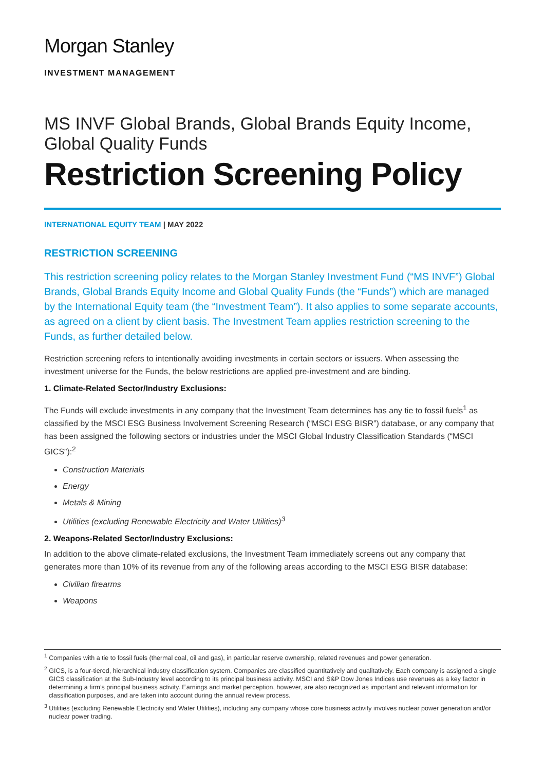Morgan Stanley
INVESTMENT MANAGEMENT
MS INVF Global Brands, Global Brands Equity Income,
Global Quality Funds
Restriction Screening Policy
INTERNATIONAL EQUITY TEAM | MAY 2022
RESTRICTION SCREENING
This restriction screening policy relates to the Morgan Stanley Investment Fund (“MS INVF”) Global Brands, Global Brands Equity Income and Global Quality Funds (the “Funds”) which are managed by the International Equity team (the “Investment Team”). It also applies to some separate accounts, as agreed on a client by client basis. The Investment Team applies restriction screening to the Funds, as further detailed below.
Restriction screening refers to intentionally avoiding investments in certain sectors or issuers. When assessing the investment universe for the Funds, the below restrictions are applied pre-investment and are binding.
1. Climate-Related Sector/Industry Exclusions:
The Funds will exclude investments in any company that the Investment Team determines has any tie to fossil fuels<sup>1</sup> as classified by the MSCI ESG Business Involvement Screening Research (“MSCI ESG BISR”) database, or any company that has been assigned the following sectors or industries under the MSCI Global Industry Classification Standards (“MSCI GICS”):<sup>2</sup>
Construction Materials
Energy
Metals & Mining
Utilities (excluding Renewable Electricity and Water Utilities)<sup>3</sup>
2. Weapons-Related Sector/Industry Exclusions:
In addition to the above climate-related exclusions, the Investment Team immediately screens out any company that generates more than 10% of its revenue from any of the following areas according to the MSCI ESG BISR database:
Civilian firearms
Weapons
<sup>1</sup> Companies with a tie to fossil fuels (thermal coal, oil and gas), in particular reserve ownership, related revenues and power generation.
<sup>2</sup> GICS, is a four-tiered, hierarchical industry classification system. Companies are classified quantitatively and qualitatively. Each company is assigned a single GICS classification at the Sub-Industry level according to its principal business activity. MSCI and S&P Dow Jones Indices use revenues as a key factor in determining a firm’s principal business activity. Earnings and market perception, however, are also recognized as important and relevant information for classification purposes, and are taken into account during the annual review process.
<sup>3</sup> Utilities (excluding Renewable Electricity and Water Utilities), including any company whose core business activity involves nuclear power generation and/or nuclear power trading.